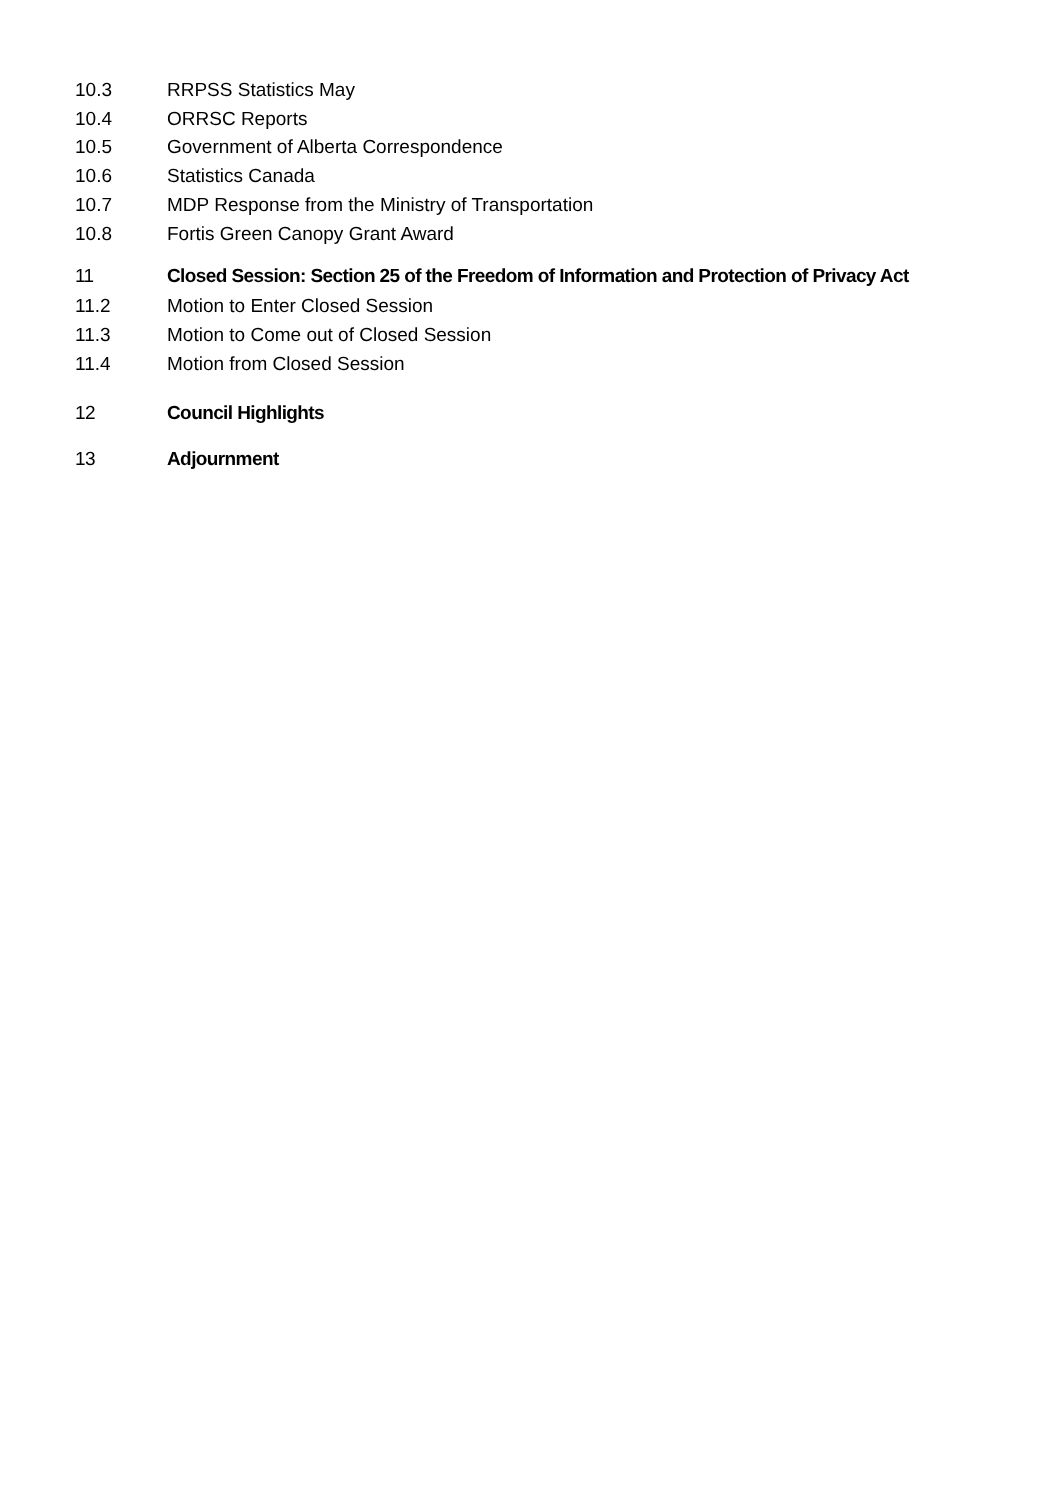10.3 RRPSS Statistics May
10.4 ORRSC Reports
10.5 Government of Alberta Correspondence
10.6 Statistics Canada
10.7 MDP Response from the Ministry of Transportation
10.8 Fortis Green Canopy Grant Award
11 Closed Session: Section 25 of the Freedom of Information and Protection of Privacy Act
11.2 Motion to Enter Closed Session
11.3 Motion to Come out of Closed Session
11.4 Motion from Closed Session
12 Council Highlights
13 Adjournment